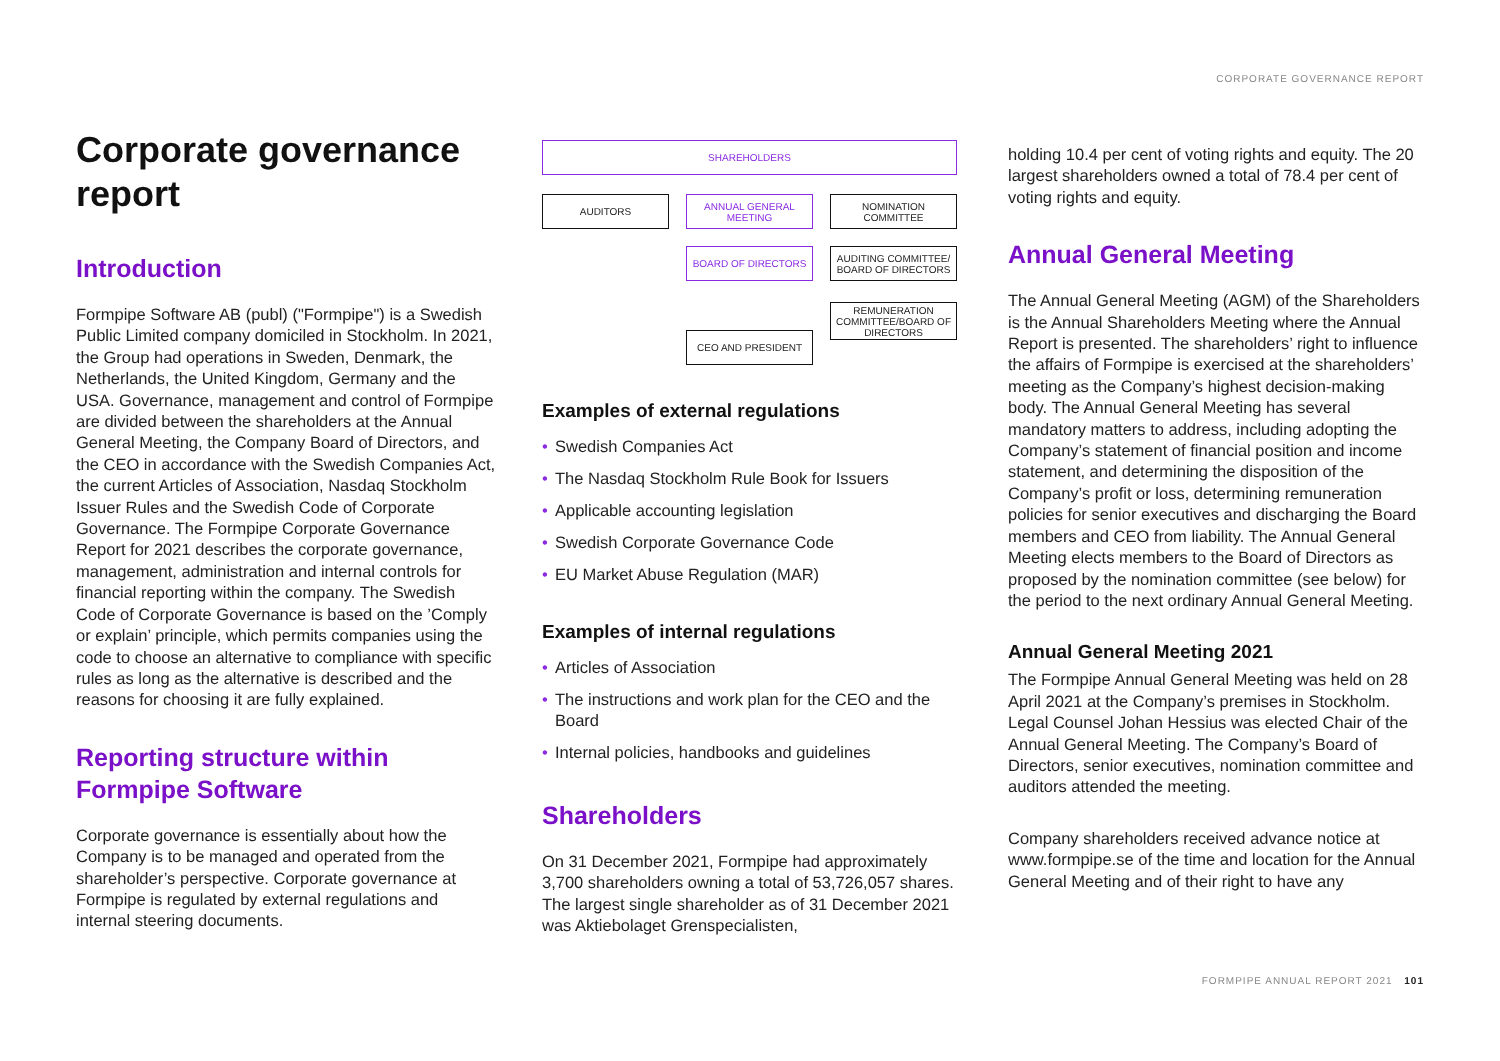CORPORATE GOVERNANCE REPORT
Corporate governance report
Introduction
Formpipe Software AB (publ) ("Formpipe") is a Swedish Public Limited company domiciled in Stockholm. In 2021, the Group had operations in Sweden, Denmark, the Netherlands, the United Kingdom, Germany and the USA. Governance, management and control of Formpipe are divided between the shareholders at the Annual General Meeting, the Company Board of Directors, and the CEO in accordance with the Swedish Companies Act, the current Articles of Association, Nasdaq Stockholm Issuer Rules and the Swedish Code of Corporate Governance. The Formpipe Corporate Governance Report for 2021 describes the corporate governance, management, administration and internal controls for financial reporting within the company. The Swedish Code of Corporate Governance is based on the ’Comply or explain’ principle, which permits companies using the code to choose an alternative to compliance with specific rules as long as the alternative is described and the reasons for choosing it are fully explained.
Reporting structure within Formpipe Software
Corporate governance is essentially about how the Company is to be managed and operated from the shareholder’s perspective. Corporate governance at Formpipe is regulated by external regulations and internal steering documents.
SHAREHOLDERS
AUDITORS
ANNUAL GENERAL MEETING
NOMINATION COMMITTEE
BOARD OF DIRECTORS
AUDITING COMMITTEE/ BOARD OF DIRECTORS
REMUNERATION COMMITTEE/BOARD OF DIRECTORS
CEO AND PRESIDENT
Examples of external regulations
• Swedish Companies Act
• The Nasdaq Stockholm Rule Book for Issuers
• Applicable accounting legislation
• Swedish Corporate Governance Code
• EU Market Abuse Regulation (MAR)
Examples of internal regulations
• Articles of Association
• The instructions and work plan for the CEO and the Board
• Internal policies, handbooks and guidelines
Shareholders
On 31 December 2021, Formpipe had approximately 3,700 shareholders owning a total of 53,726,057 shares. The largest single shareholder as of 31 December 2021 was Aktiebolaget Grenspecialisten,
holding 10.4 per cent of voting rights and equity. The 20 largest shareholders owned a total of 78.4 per cent of voting rights and equity.
Annual General Meeting
The Annual General Meeting (AGM) of the Shareholders is the Annual Shareholders Meeting where the Annual Report is presented. The shareholders’ right to influence the affairs of Formpipe is exercised at the shareholders’ meeting as the Company’s highest decision-making body. The Annual General Meeting has several mandatory matters to address, including adopting the Company’s statement of financial position and income statement, and determining the disposition of the Company’s profit or loss, determining remuneration policies for senior executives and discharging the Board members and CEO from liability. The Annual General Meeting elects members to the Board of Directors as proposed by the nomination committee (see below) for the period to the next ordinary Annual General Meeting.
Annual General Meeting 2021
The Formpipe Annual General Meeting was held on 28 April 2021 at the Company’s premises in Stockholm. Legal Counsel Johan Hessius was elected Chair of the Annual General Meeting. The Company’s Board of Directors, senior executives, nomination committee and auditors attended the meeting.
Company shareholders received advance notice at www.formpipe.se of the time and location for the Annual General Meeting and of their right to have any
FORMPIPE ANNUAL REPORT 2021 101